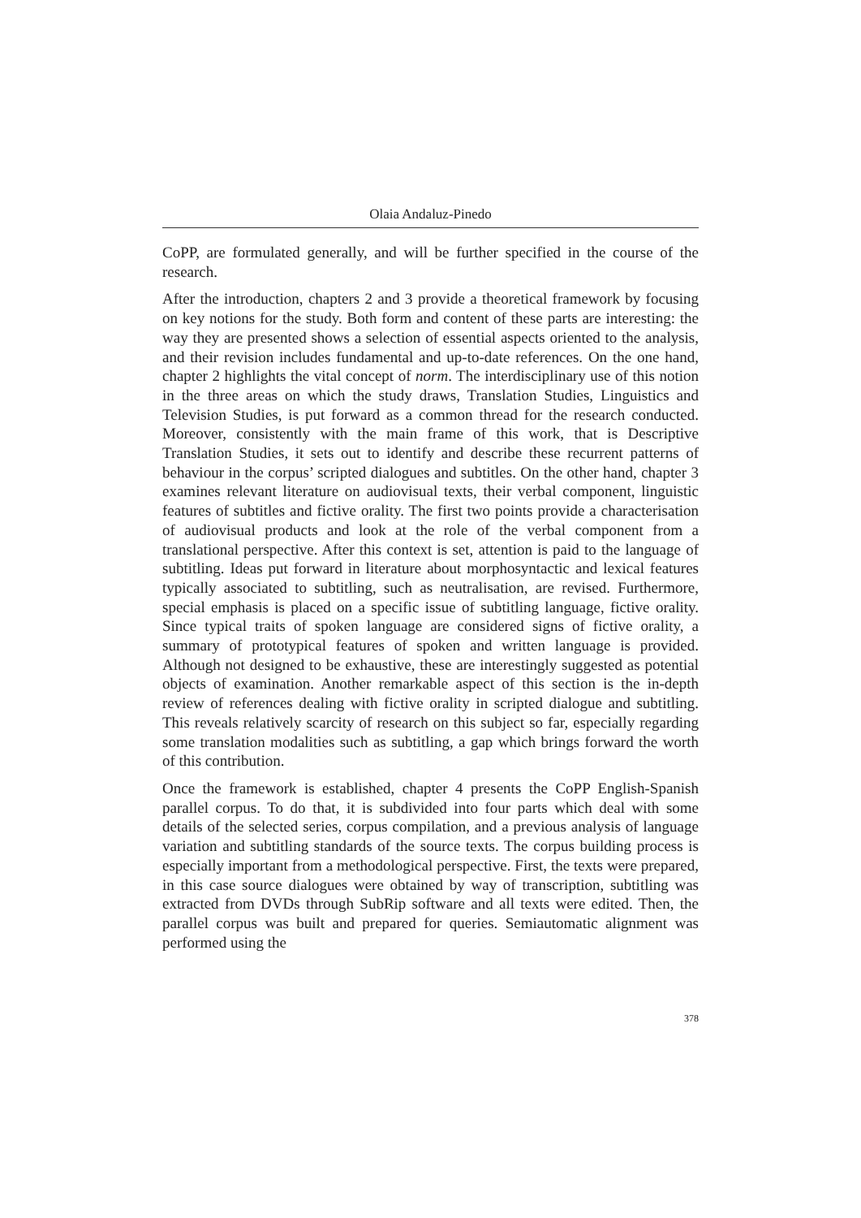Olaia Andaluz-Pinedo
CoPP, are formulated generally, and will be further specified in the course of the research.
After the introduction, chapters 2 and 3 provide a theoretical framework by focusing on key notions for the study. Both form and content of these parts are interesting: the way they are presented shows a selection of essential aspects oriented to the analysis, and their revision includes fundamental and up-to-date references. On the one hand, chapter 2 highlights the vital concept of norm. The interdisciplinary use of this notion in the three areas on which the study draws, Translation Studies, Linguistics and Television Studies, is put forward as a common thread for the research conducted. Moreover, consistently with the main frame of this work, that is Descriptive Translation Studies, it sets out to identify and describe these recurrent patterns of behaviour in the corpus’ scripted dialogues and subtitles. On the other hand, chapter 3 examines relevant literature on audiovisual texts, their verbal component, linguistic features of subtitles and fictive orality. The first two points provide a characterisation of audiovisual products and look at the role of the verbal component from a translational perspective. After this context is set, attention is paid to the language of subtitling. Ideas put forward in literature about morphosyntactic and lexical features typically associated to subtitling, such as neutralisation, are revised. Furthermore, special emphasis is placed on a specific issue of subtitling language, fictive orality. Since typical traits of spoken language are considered signs of fictive orality, a summary of prototypical features of spoken and written language is provided. Although not designed to be exhaustive, these are interestingly suggested as potential objects of examination. Another remarkable aspect of this section is the in-depth review of references dealing with fictive orality in scripted dialogue and subtitling. This reveals relatively scarcity of research on this subject so far, especially regarding some translation modalities such as subtitling, a gap which brings forward the worth of this contribution.
Once the framework is established, chapter 4 presents the CoPP English-Spanish parallel corpus. To do that, it is subdivided into four parts which deal with some details of the selected series, corpus compilation, and a previous analysis of language variation and subtitling standards of the source texts. The corpus building process is especially important from a methodological perspective. First, the texts were prepared, in this case source dialogues were obtained by way of transcription, subtitling was extracted from DVDs through SubRip software and all texts were edited. Then, the parallel corpus was built and prepared for queries. Semiautomatic alignment was performed using the
378